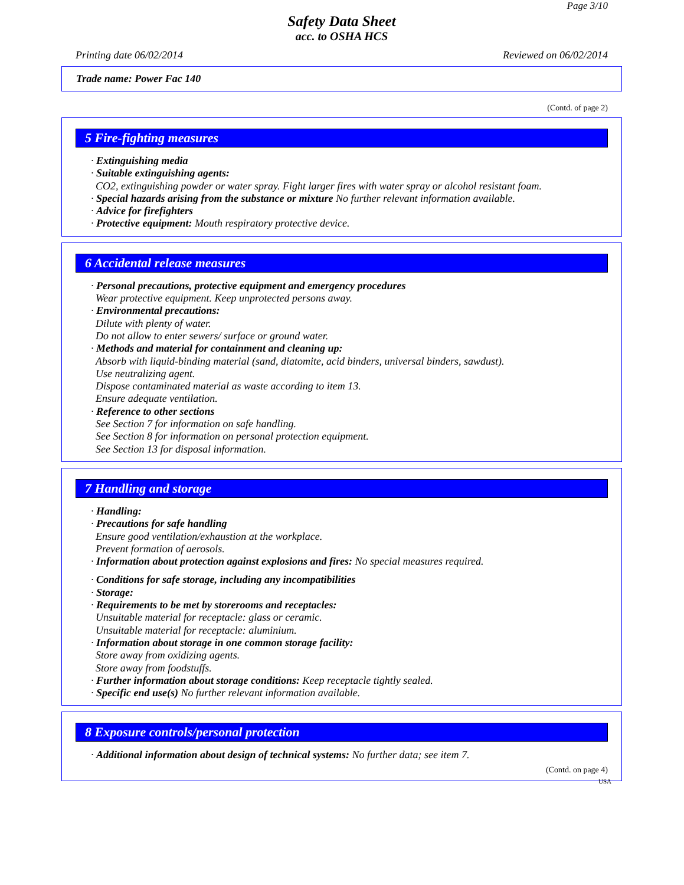Page 3/10
Safety Data Sheet
acc. to OSHA HCS
Printing date 06/02/2014 Reviewed on 06/02/2014
Trade name: Power Fac 140
(Contd. of page 2)
5 Fire-fighting measures
· Extinguishing media
· Suitable extinguishing agents:
CO2, extinguishing powder or water spray. Fight larger fires with water spray or alcohol resistant foam.
· Special hazards arising from the substance or mixture No further relevant information available.
· Advice for firefighters
· Protective equipment: Mouth respiratory protective device.
6 Accidental release measures
· Personal precautions, protective equipment and emergency procedures
Wear protective equipment. Keep unprotected persons away.
· Environmental precautions:
Dilute with plenty of water.
Do not allow to enter sewers/ surface or ground water.
· Methods and material for containment and cleaning up:
Absorb with liquid-binding material (sand, diatomite, acid binders, universal binders, sawdust).
Use neutralizing agent.
Dispose contaminated material as waste according to item 13.
Ensure adequate ventilation.
· Reference to other sections
See Section 7 for information on safe handling.
See Section 8 for information on personal protection equipment.
See Section 13 for disposal information.
7 Handling and storage
· Handling:
· Precautions for safe handling
Ensure good ventilation/exhaustion at the workplace.
Prevent formation of aerosols.
· Information about protection against explosions and fires: No special measures required.
· Conditions for safe storage, including any incompatibilities
· Storage:
· Requirements to be met by storerooms and receptacles:
Unsuitable material for receptacle: glass or ceramic.
Unsuitable material for receptacle: aluminium.
· Information about storage in one common storage facility:
Store away from oxidizing agents.
Store away from foodstuffs.
· Further information about storage conditions: Keep receptacle tightly sealed.
· Specific end use(s) No further relevant information available.
8 Exposure controls/personal protection
· Additional information about design of technical systems: No further data; see item 7.
(Contd. on page 4)
USA